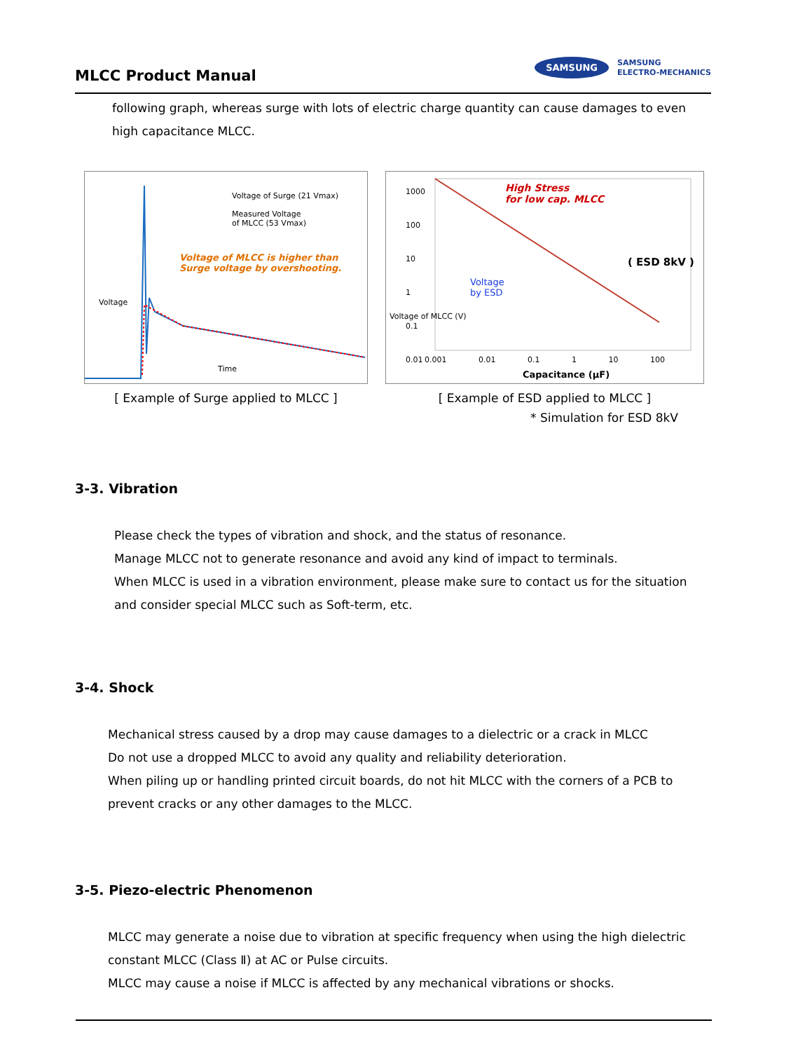MLCC Product Manual
SAMSUNG SAMSUNG
ELECTRO-MECHANICS
following graph, whereas surge with lots of electric charge quantity can cause damages to even high capacitance MLCC.
Voltage of Surge (21 Vmax)
Measured Voltage
of MLCC (53 Vmax)
Voltage of MLCC is higher than
Surge voltage by overshooting.
Voltage
Time
[ Example of Surge applied to MLCC ]
1000
100
10
1
0.1
0.01
High Stress
for low cap. MLCC
( ESD 8kV )
Voltage
by ESD
Voltage of MLCC (V)
0.001 0.01 0.1 1 10 100
Capacitance (μF)
[ Example of ESD applied to MLCC ]
* Simulation for ESD 8kV
3-3. Vibration
Please check the types of vibration and shock, and the status of resonance.
Manage MLCC not to generate resonance and avoid any kind of impact to terminals.
When MLCC is used in a vibration environment, please make sure to contact us for the situation and consider special MLCC such as Soft-term, etc.
3-4. Shock
Mechanical stress caused by a drop may cause damages to a dielectric or a crack in MLCC
Do not use a dropped MLCC to avoid any quality and reliability deterioration.
When piling up or handling printed circuit boards, do not hit MLCC with the corners of a PCB to prevent cracks or any other damages to the MLCC.
3-5. Piezo-electric Phenomenon
MLCC may generate a noise due to vibration at specific frequency when using the high dielectric constant MLCC (Class Ⅱ) at AC or Pulse circuits.
MLCC may cause a noise if MLCC is affected by any mechanical vibrations or shocks.